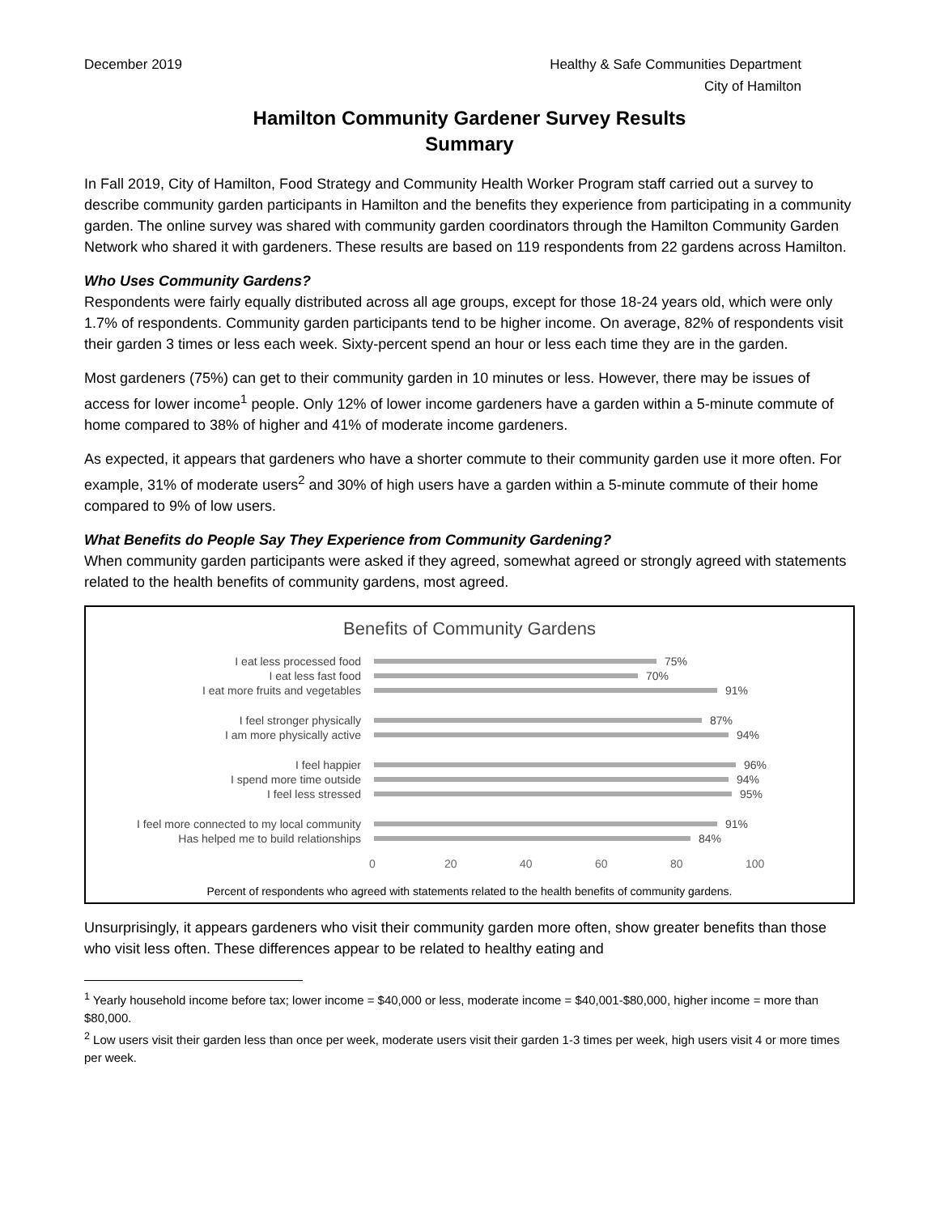December 2019 Healthy & Safe Communities Department
City of Hamilton
Hamilton Community Gardener Survey Results
Summary
In Fall 2019, City of Hamilton, Food Strategy and Community Health Worker Program staff carried out a survey to describe community garden participants in Hamilton and the benefits they experience from participating in a community garden. The online survey was shared with community garden coordinators through the Hamilton Community Garden Network who shared it with gardeners. These results are based on 119 respondents from 22 gardens across Hamilton.
Who Uses Community Gardens?
Respondents were fairly equally distributed across all age groups, except for those 18-24 years old, which were only 1.7% of respondents. Community garden participants tend to be higher income. On average, 82% of respondents visit their garden 3 times or less each week. Sixty-percent spend an hour or less each time they are in the garden.
Most gardeners (75%) can get to their community garden in 10 minutes or less. However, there may be issues of access for lower income<sup>1</sup> people. Only 12% of lower income gardeners have a garden within a 5-minute commute of home compared to 38% of higher and 41% of moderate income gardeners.
As expected, it appears that gardeners who have a shorter commute to their community garden use it more often. For example, 31% of moderate users<sup>2</sup> and 30% of high users have a garden within a 5-minute commute of their home compared to 9% of low users.
What Benefits do People Say They Experience from Community Gardening?
When community garden participants were asked if they agreed, somewhat agreed or strongly agreed with statements related to the health benefits of community gardens, most agreed.
Benefits of Community Gardens
I eat less processed food 75%
I eat less fast food 70%
I eat more fruits and vegetables 91%
I feel stronger physically 87%
I am more physically active 94%
I feel happier 96%
I spend more time outside 94%
I feel less stressed 95%
I feel more connected to my local community
91%
Has helped me to build relationships 84%
0 20 40 60 80 100
Percent of respondents who agreed with statements related to the health benefits of community gardens.
Unsurprisingly, it appears gardeners who visit their community garden more often, show greater benefits than those who visit less often. These differences appear to be related to healthy eating and
<sup>1</sup> Yearly household income before tax; lower income = $40,000 or less, moderate income = $40,001-$80,000, higher income = more than $80,000.
<sup>2</sup> Low users visit their garden less than once per week, moderate users visit their garden 1-3 times per week, high users visit 4 or more times per week.